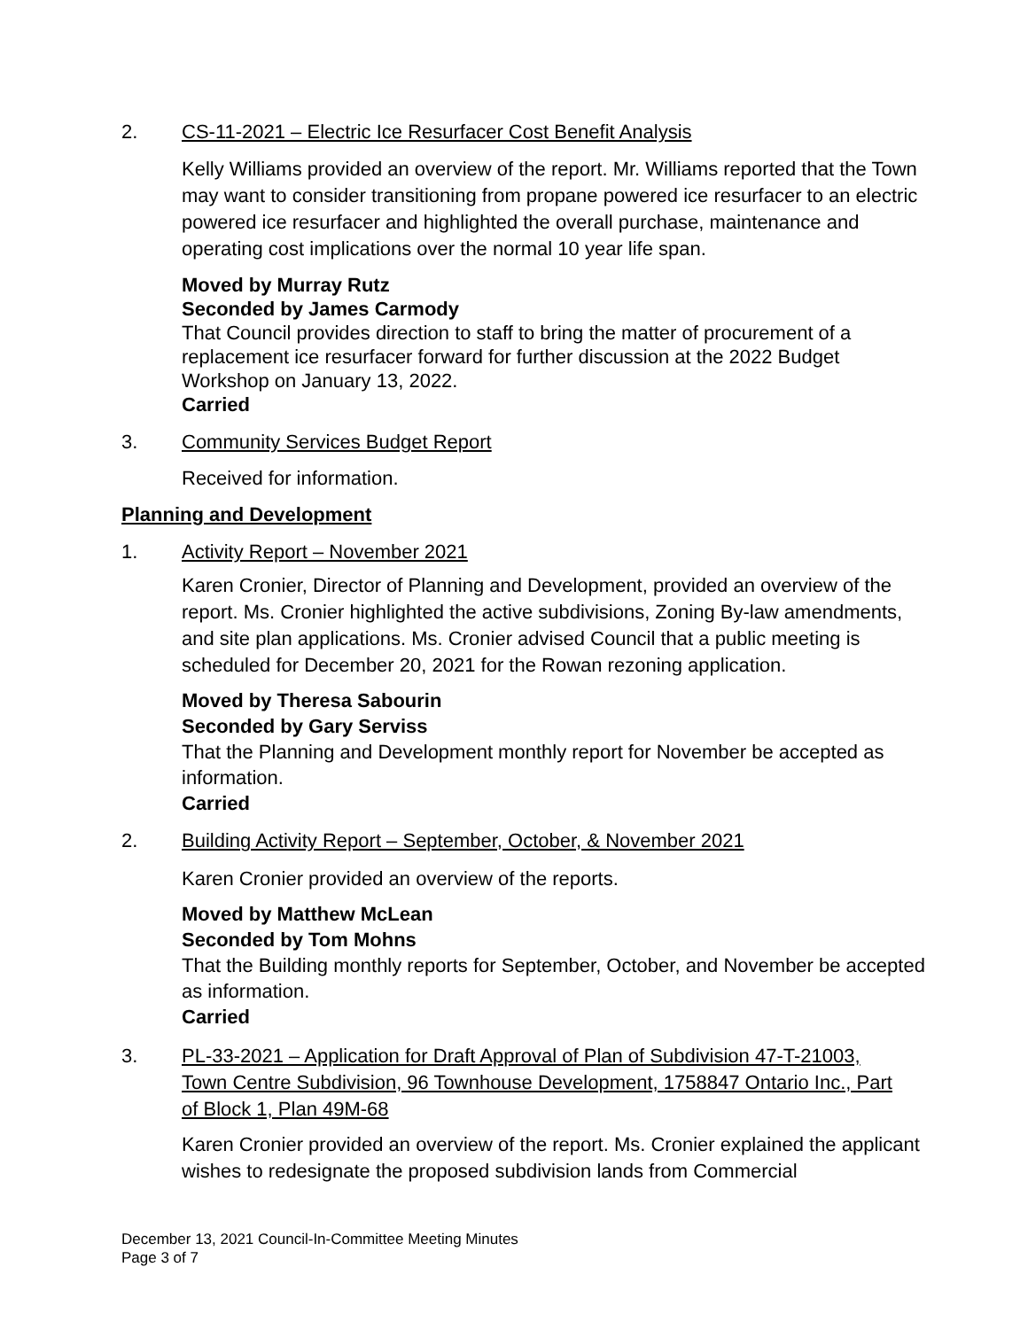2. CS-11-2021 – Electric Ice Resurfacer Cost Benefit Analysis
Kelly Williams provided an overview of the report. Mr. Williams reported that the Town may want to consider transitioning from propane powered ice resurfacer to an electric powered ice resurfacer and highlighted the overall purchase, maintenance and operating cost implications over the normal 10 year life span.
Moved by Murray Rutz
Seconded by James Carmody
That Council provides direction to staff to bring the matter of procurement of a replacement ice resurfacer forward for further discussion at the 2022 Budget Workshop on January 13, 2022.
Carried
3. Community Services Budget Report
Received for information.
Planning and Development
1. Activity Report – November 2021
Karen Cronier, Director of Planning and Development, provided an overview of the report. Ms. Cronier highlighted the active subdivisions, Zoning By-law amendments, and site plan applications. Ms. Cronier advised Council that a public meeting is scheduled for December 20, 2021 for the Rowan rezoning application.
Moved by Theresa Sabourin
Seconded by Gary Serviss
That the Planning and Development monthly report for November be accepted as information.
Carried
2. Building Activity Report – September, October, & November 2021
Karen Cronier provided an overview of the reports.
Moved by Matthew McLean
Seconded by Tom Mohns
That the Building monthly reports for September, October, and November be accepted as information.
Carried
3. PL-33-2021 – Application for Draft Approval of Plan of Subdivision 47-T-21003, Town Centre Subdivision, 96 Townhouse Development, 1758847 Ontario Inc., Part of Block 1, Plan 49M-68
Karen Cronier provided an overview of the report. Ms. Cronier explained the applicant wishes to redesignate the proposed subdivision lands from Commercial
December 13, 2021 Council-In-Committee Meeting Minutes
Page 3 of 7